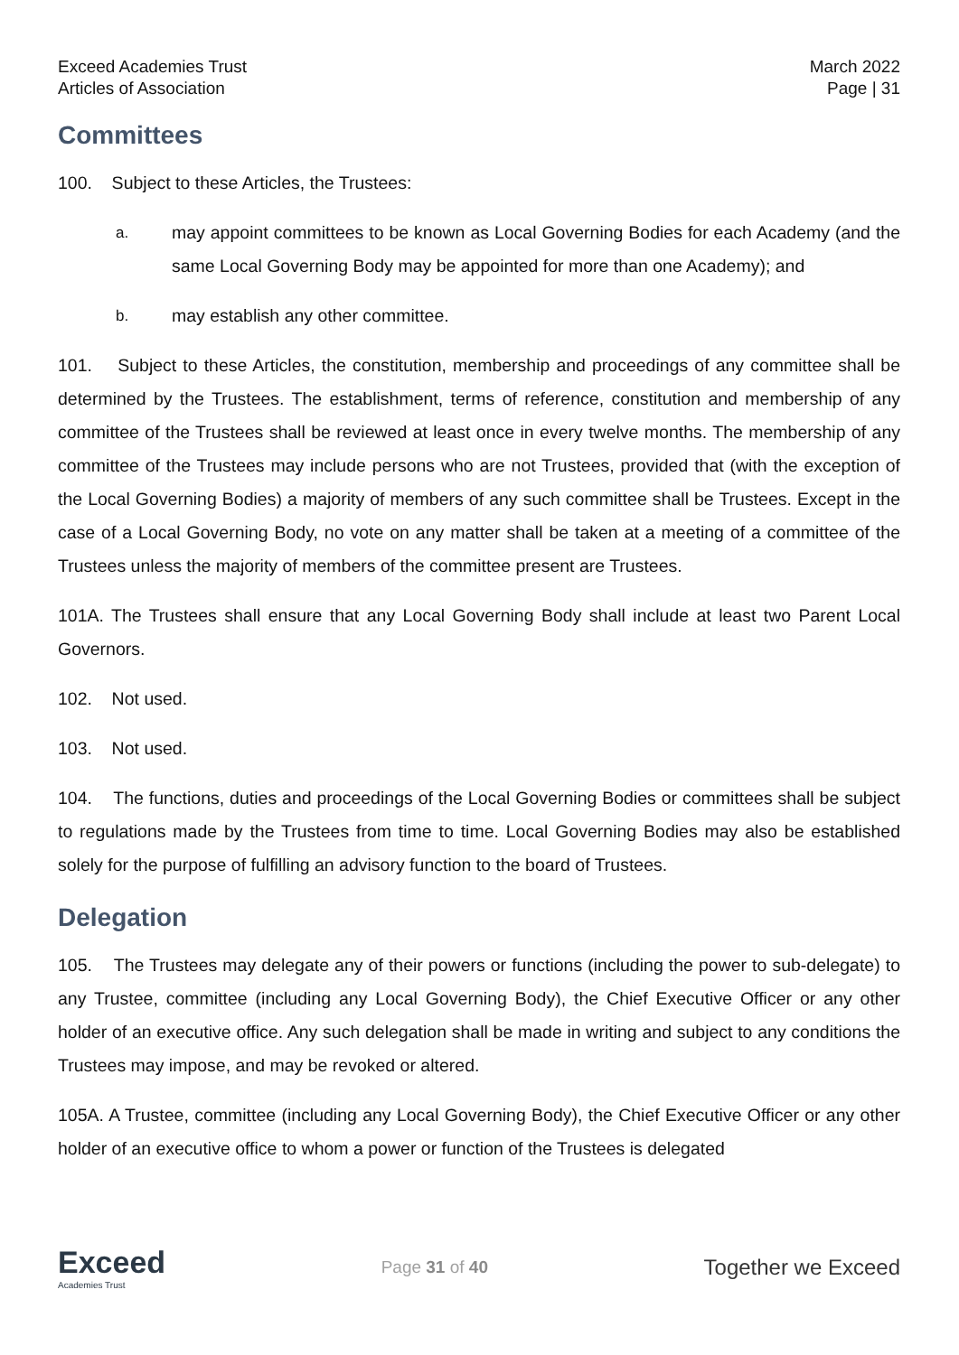Exceed Academies Trust
Articles of Association
March 2022
Page | 31
Committees
100. Subject to these Articles, the Trustees:
a. may appoint committees to be known as Local Governing Bodies for each Academy (and the same Local Governing Body may be appointed for more than one Academy); and
b. may establish any other committee.
101. Subject to these Articles, the constitution, membership and proceedings of any committee shall be determined by the Trustees. The establishment, terms of reference, constitution and membership of any committee of the Trustees shall be reviewed at least once in every twelve months. The membership of any committee of the Trustees may include persons who are not Trustees, provided that (with the exception of the Local Governing Bodies) a majority of members of any such committee shall be Trustees. Except in the case of a Local Governing Body, no vote on any matter shall be taken at a meeting of a committee of the Trustees unless the majority of members of the committee present are Trustees.
101A. The Trustees shall ensure that any Local Governing Body shall include at least two Parent Local Governors.
102. Not used.
103. Not used.
104. The functions, duties and proceedings of the Local Governing Bodies or committees shall be subject to regulations made by the Trustees from time to time. Local Governing Bodies may also be established solely for the purpose of fulfilling an advisory function to the board of Trustees.
Delegation
105. The Trustees may delegate any of their powers or functions (including the power to sub-delegate) to any Trustee, committee (including any Local Governing Body), the Chief Executive Officer or any other holder of an executive office. Any such delegation shall be made in writing and subject to any conditions the Trustees may impose, and may be revoked or altered.
105A. A Trustee, committee (including any Local Governing Body), the Chief Executive Officer or any other holder of an executive office to whom a power or function of the Trustees is delegated
Exceed
Academies Trust
Page 31 of 40
Together we Exceed